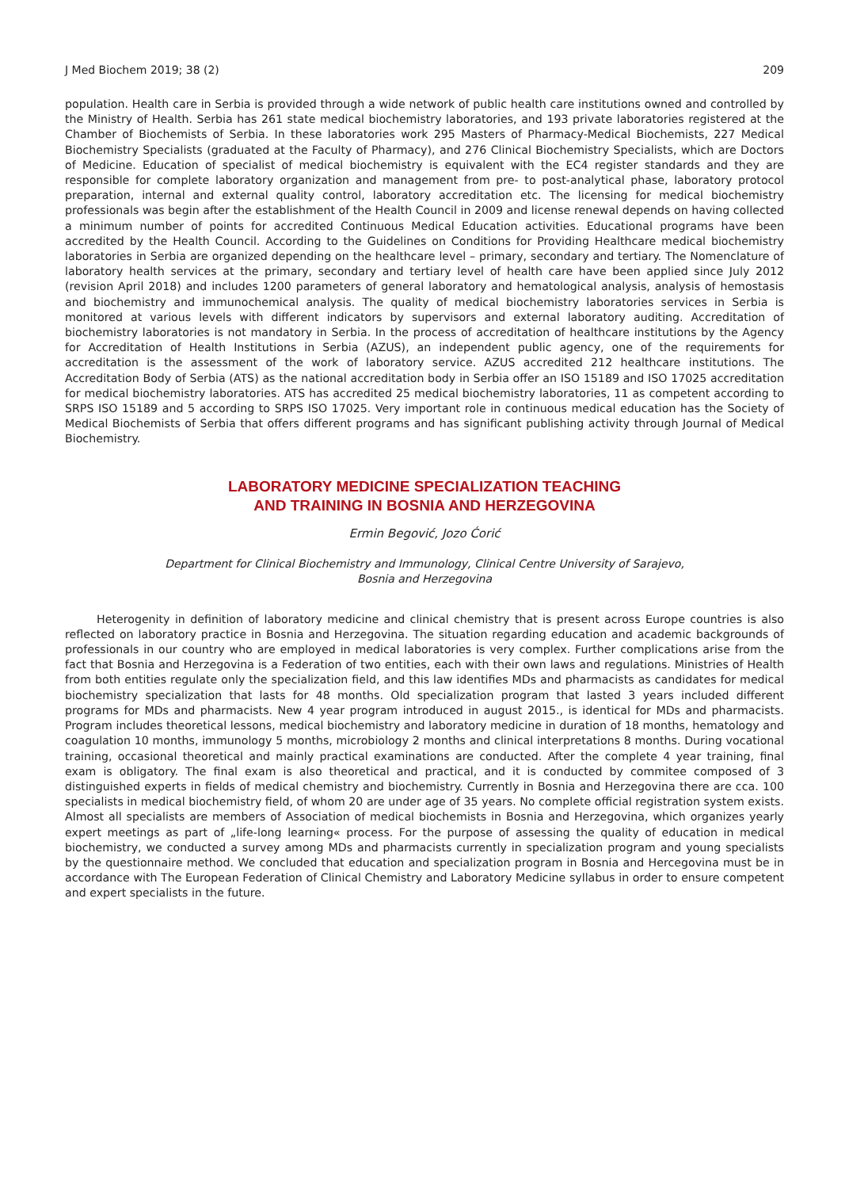J Med Biochem 2019; 38 (2) 209
population. Health care in Serbia is provided through a wide network of public health care institutions owned and controlled by the Ministry of Health. Serbia has 261 state medical biochemistry laboratories, and 193 private laboratories registered at the Chamber of Biochemists of Serbia. In these laboratories work 295 Masters of Pharmacy-Medical Biochemists, 227 Medical Biochemistry Specialists (graduated at the Faculty of Pharmacy), and 276 Clinical Biochemistry Specialists, which are Doctors of Medicine. Education of specialist of medical biochemistry is equivalent with the EC4 register standards and they are responsible for complete laboratory organization and management from pre- to post-analytical phase, laboratory protocol preparation, internal and external quality control, laboratory accreditation etc. The licensing for medical biochemistry professionals was begin after the establishment of the Health Council in 2009 and license renewal depends on having collected a minimum number of points for accredited Continuous Medical Education activities. Educational programs have been accredited by the Health Council. According to the Guidelines on Conditions for Providing Healthcare medical biochemistry laboratories in Serbia are organized depending on the healthcare level – primary, secondary and tertiary. The Nomenclature of laboratory health services at the primary, secondary and tertiary level of health care have been applied since July 2012 (revision April 2018) and includes 1200 parameters of general laboratory and hematological analysis, analysis of hemostasis and biochemistry and immunochemical analysis. The quality of medical biochemistry laboratories services in Serbia is monitored at various levels with different indicators by supervisors and external laboratory auditing. Accreditation of biochemistry laboratories is not mandatory in Serbia. In the process of accreditation of healthcare institutions by the Agency for Accreditation of Health Institutions in Serbia (AZUS), an independent public agency, one of the requirements for accreditation is the assessment of the work of laboratory service. AZUS accredited 212 healthcare institutions. The Accreditation Body of Serbia (ATS) as the national accreditation body in Serbia offer an ISO 15189 and ISO 17025 accreditation for medical biochemistry laboratories. ATS has accredited 25 medical biochemistry laboratories, 11 as competent according to SRPS ISO 15189 and 5 according to SRPS ISO 17025. Very important role in continuous medical education has the Society of Medical Biochemists of Serbia that offers different programs and has significant publishing activity through Journal of Medical Biochemistry.
LABORATORY MEDICINE SPECIALIZATION TEACHING
AND TRAINING IN BOSNIA AND HERZEGOVINA
Ermin Begović, Jozo Ćorić
Department for Clinical Biochemistry and Immunology, Clinical Centre University of Sarajevo,
Bosnia and Herzegovina
Heterogenity in definition of laboratory medicine and clinical chemistry that is present across Europe countries is also reflected on laboratory practice in Bosnia and Herzegovina. The situation regarding education and academic backgrounds of professionals in our country who are employed in medical laboratories is very complex. Further complications arise from the fact that Bosnia and Herzegovina is a Federation of two entities, each with their own laws and regulations. Ministries of Health from both entities regulate only the specialization field, and this law identifies MDs and pharmacists as candidates for medical biochemistry specialization that lasts for 48 months. Old specialization program that lasted 3 years included different programs for MDs and pharmacists. New 4 year program introduced in august 2015., is identical for MDs and pharmacists. Program includes theoretical lessons, medical biochemistry and laboratory medicine in duration of 18 months, hematology and coagulation 10 months, immunology 5 months, microbiology 2 months and clinical interpretations 8 months. During vocational training, occasional theoretical and mainly practical examinations are conducted. After the complete 4 year training, final exam is obligatory. The final exam is also theoretical and practical, and it is conducted by commitee composed of 3 distinguished experts in fields of medical chemistry and biochemistry. Currently in Bosnia and Herzegovina there are cca. 100 specialists in medical biochemistry field, of whom 20 are under age of 35 years. No complete official registration system exists. Almost all specialists are members of Association of medical biochemists in Bosnia and Herzegovina, which organizes yearly expert meetings as part of „life-long learning« process. For the purpose of assessing the quality of education in medical biochemistry, we conducted a survey among MDs and pharmacists currently in specialization program and young specialists by the questionnaire method. We concluded that education and specialization program in Bosnia and Hercegovina must be in accordance with The European Federation of Clinical Chemistry and Laboratory Medicine syllabus in order to ensure competent and expert specialists in the future.